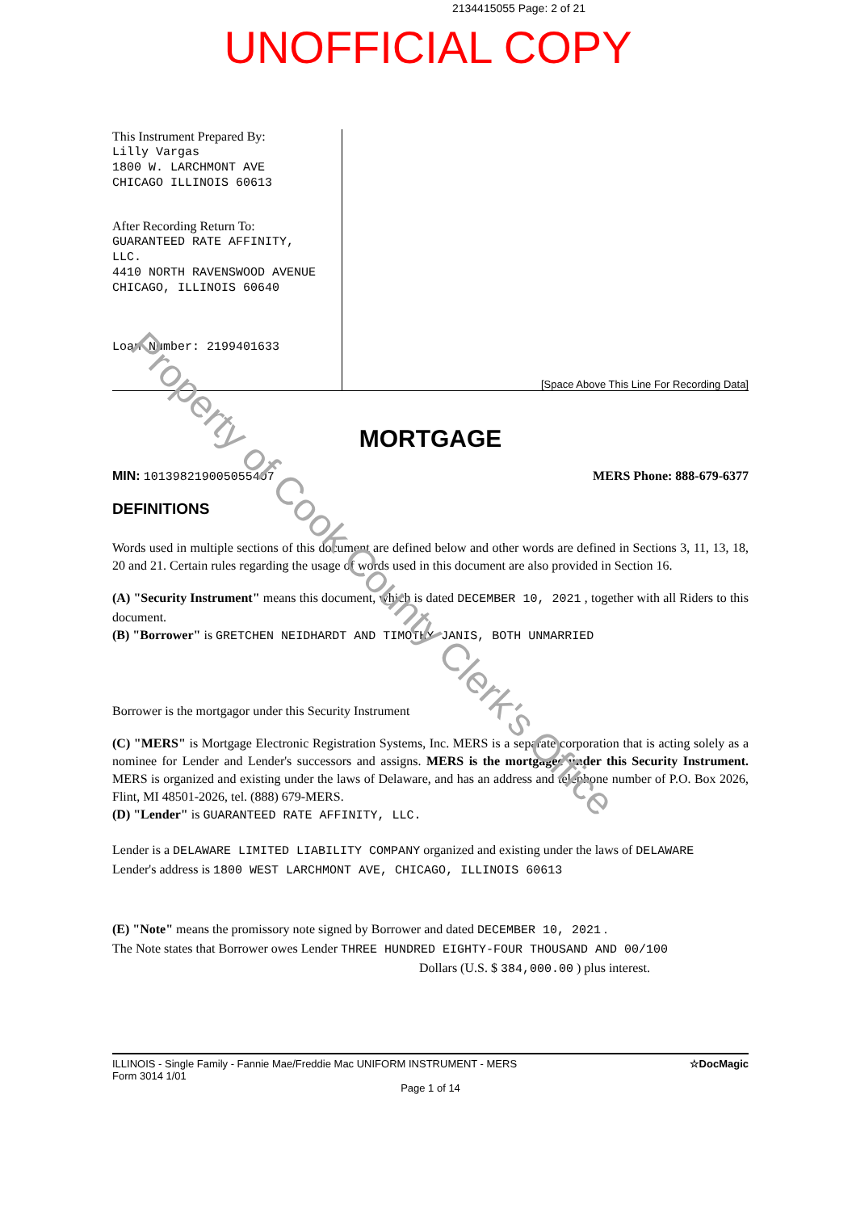2134415055 Page: 2 of 21
UNOFFICIAL COPY
This Instrument Prepared By:
Lilly Vargas
1800 W. LARCHMONT AVE
CHICAGO ILLINOIS 60613
After Recording Return To:
GUARANTEED RATE AFFINITY,
LLC.
4410 NORTH RAVENSWOOD AVENUE
CHICAGO, ILLINOIS 60640
Loan Number: 2199401633
[Space Above This Line For Recording Data]
MORTGAGE
MIN: 1013982190050554O7 MERS Phone: 888-679-6377
DEFINITIONS
Words used in multiple sections of this document are defined below and other words are defined in Sections 3, 11, 13, 18, 20 and 21. Certain rules regarding the usage of words used in this document are also provided in Section 16.
(A) "Security Instrument" means this document, which is dated DECEMBER 10, 2021 , together with all Riders to this document.
(B) "Borrower" is GRETCHEN NEIDHARDT AND TIMOTHY JANIS, BOTH UNMARRIED
Borrower is the mortgagor under this Security Instrument
(C) "MERS" is Mortgage Electronic Registration Systems, Inc. MERS is a separate corporation that is acting solely as a nominee for Lender and Lender's successors and assigns. MERS is the mortgagee under this Security Instrument. MERS is organized and existing under the laws of Delaware, and has an address and telephone number of P.O. Box 2026, Flint, MI 48501-2026, tel. (888) 679-MERS.
(D) "Lender" is GUARANTEED RATE AFFINITY, LLC.
Lender is a DELAWARE LIMITED LIABILITY COMPANY organized and existing under the laws of DELAWARE
Lender's address is 1800 WEST LARCHMONT AVE, CHICAGO, ILLINOIS 60613
(E) "Note" means the promissory note signed by Borrower and dated DECEMBER 10, 2021 .
The Note states that Borrower owes Lender THREE HUNDRED EIGHTY-FOUR THOUSAND AND 00/100
Dollars (U.S. $ 384,000.00 ) plus interest.
ILLINOIS - Single Family - Fannie Mae/Freddie Mac UNIFORM INSTRUMENT - MERS
Form 3014 1/01 ☆DocMagic
Page 1 of 14
Property of Cook County Clerk's Office